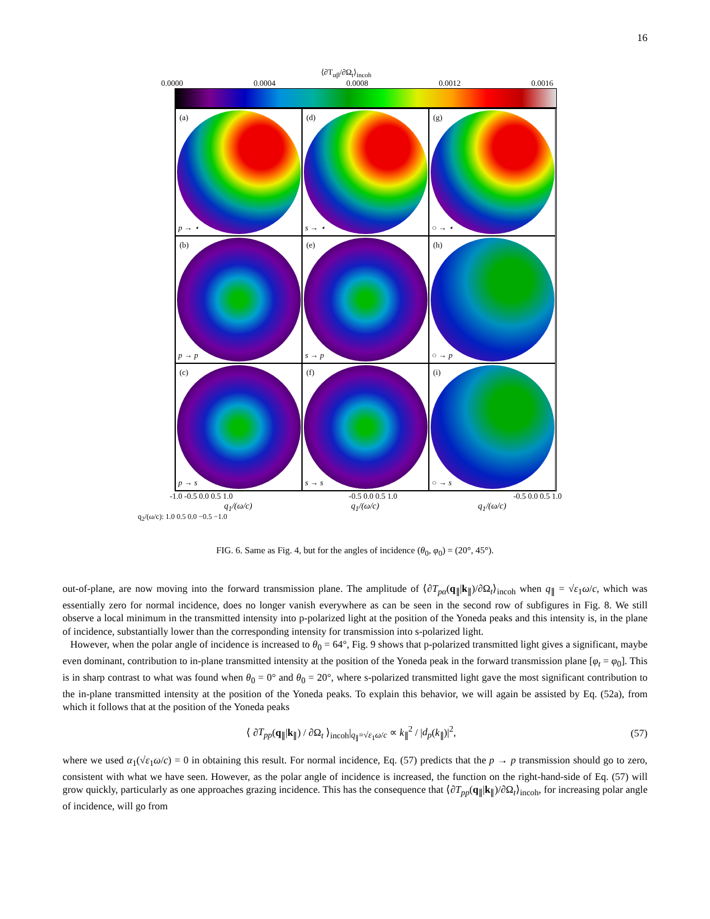16
⟨∂T<sub>αβ</sub>/∂Ω<sub>t</sub>⟩<sub>incoh</sub>
0.0000 0.0004 0.0008 0.0012 0.0016
(a)
p → ⋆
(d)
s → ⋆
(g)
○ → ⋆
(b)
p → p
(e)
s → p
(h)
○ → p
(c)
p → s
(f)
s → s
(i)
○ → s
-1.0 -0.5 0.0 0.5 1.0 -0.5 0.0 0.5 1.0 -0.5 0.0 0.5 1.0
q<sub>1</sub>/(ω/c) q<sub>1</sub>/(ω/c) q<sub>1</sub>/(ω/c)
q<sub>2</sub>/(ω/c): 1.0 0.5 0.0 −0.5 −1.0
FIG. 6. Same as Fig. 4, but for the angles of incidence (θ<sub>0</sub>, φ<sub>0</sub>) = (20°, 45°).
out-of-plane, are now moving into the forward transmission plane. The amplitude of ⟨∂T<sub>pα</sub>(q<sub>∥</sub>|k<sub>∥</sub>)/∂Ω<sub>t</sub>⟩<sub>incoh</sub> when q<sub>∥</sub> = √ε<sub>1</sub>ω/c, which was essentially zero for normal incidence, does no longer vanish everywhere as can be seen in the second row of subfigures in Fig. 8. We still observe a local minimum in the transmitted intensity into p-polarized light at the position of the Yoneda peaks and this intensity is, in the plane of incidence, substantially lower than the corresponding intensity for transmission into s-polarized light.
However, when the polar angle of incidence is increased to θ<sub>0</sub> = 64°, Fig. 9 shows that p-polarized transmitted light gives a significant, maybe even dominant, contribution to in-plane transmitted intensity at the position of the Yoneda peak in the forward transmission plane [φ<sub>t</sub> = φ<sub>0</sub>]. This is in sharp contrast to what was found when θ<sub>0</sub> = 0° and θ<sub>0</sub> = 20°, where s-polarized transmitted light gave the most significant contribution to the in-plane transmitted intensity at the position of the Yoneda peaks. To explain this behavior, we will again be assisted by Eq. (52a), from which it follows that at the position of the Yoneda peaks
⟨ ∂T<sub>pp</sub>(q<sub>∥</sub>|k<sub>∥</sub>) / ∂Ω<sub>t</sub> ⟩<sub>incoh</sub>|<sub>q<sub>∥</sub>=√ε<sub>1</sub>ω/c</sub> ∝ k<sub>∥</sub><sup>2</sup> / |d<sub>p</sub>(k<sub>∥</sub>)|<sup>2</sup>, (57)
where we used α<sub>1</sub>(√ε<sub>1</sub>ω/c) = 0 in obtaining this result. For normal incidence, Eq. (57) predicts that the p → p transmission should go to zero, consistent with what we have seen. However, as the polar angle of incidence is increased, the function on the right-hand-side of Eq. (57) will grow quickly, particularly as one approaches grazing incidence. This has the consequence that ⟨∂T<sub>pp</sub>(q<sub>∥</sub>|k<sub>∥</sub>)/∂Ω<sub>t</sub>⟩<sub>incoh</sub>, for increasing polar angle of incidence, will go from